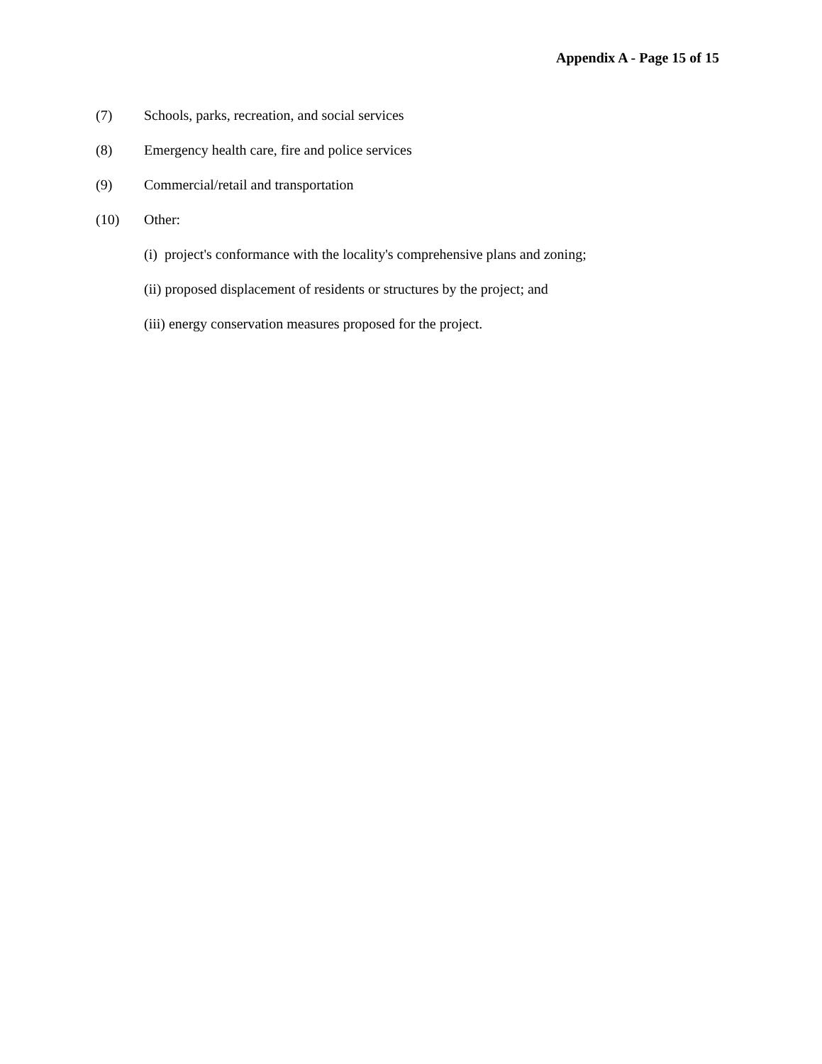Appendix A - Page 15 of 15
(7) Schools, parks, recreation, and social services
(8) Emergency health care, fire and police services
(9) Commercial/retail and transportation
(10) Other:
(i) project's conformance with the locality's comprehensive plans and zoning;
(ii) proposed displacement of residents or structures by the project; and
(iii) energy conservation measures proposed for the project.